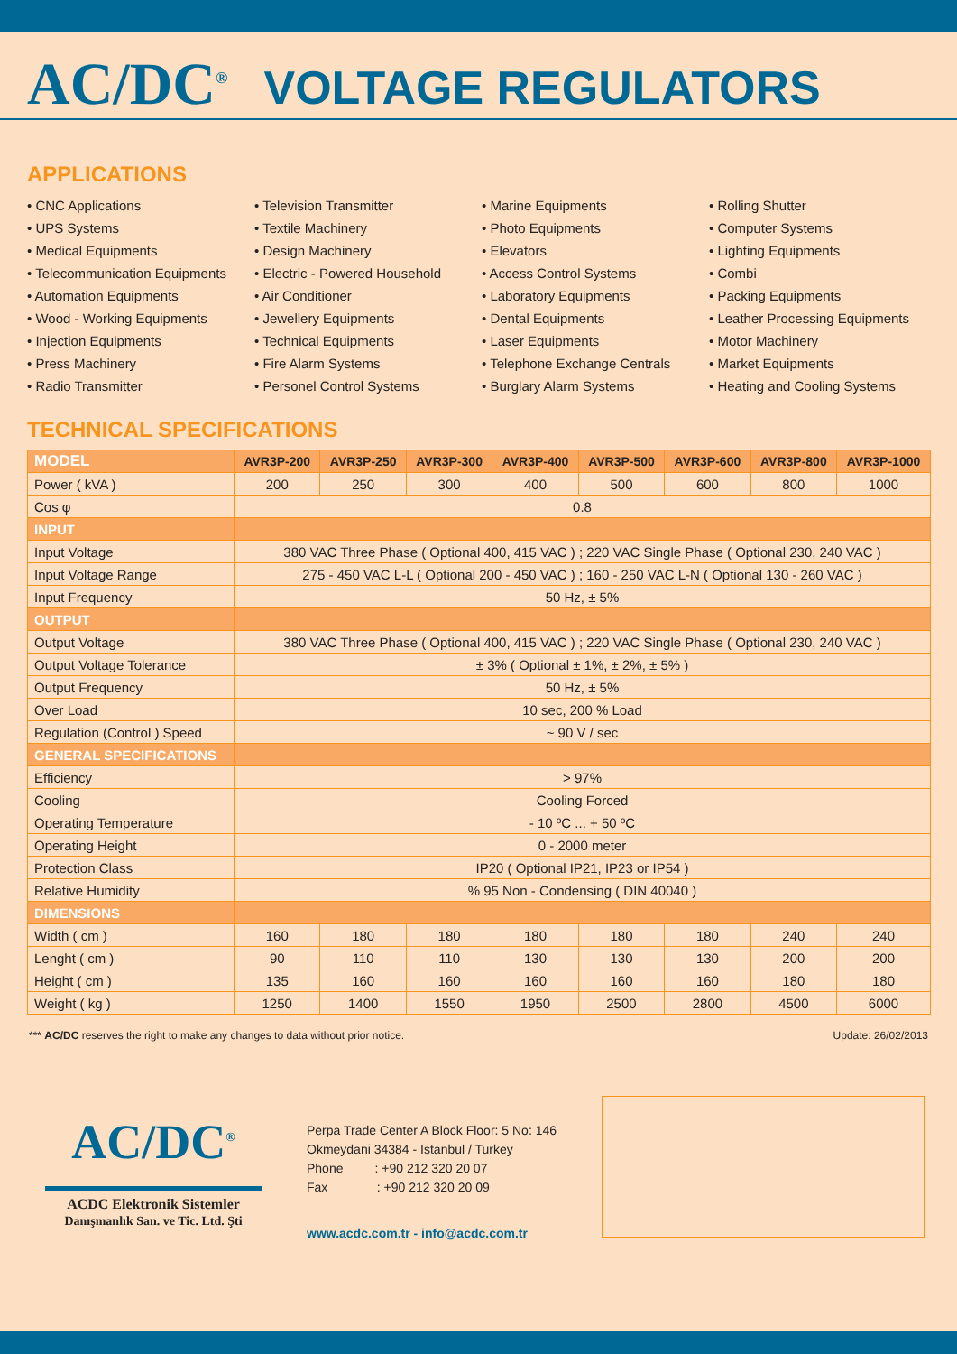AC/DC<sup>®</sup> VOLTAGE REGULATORS
APPLICATIONS
• CNC Applications
• UPS Systems
• Medical Equipments
• Telecommunication Equipments
• Automation Equipments
• Wood - Working Equipments
• Injection Equipments
• Press Machinery
• Radio Transmitter
• Television Transmitter
• Textile Machinery
• Design Machinery
• Electric - Powered Household
• Air Conditioner
• Jewellery Equipments
• Technical Equipments
• Fire Alarm Systems
• Personel Control Systems
• Marine Equipments
• Photo Equipments
• Elevators
• Access Control Systems
• Laboratory Equipments
• Dental Equipments
• Laser Equipments
• Telephone Exchange Centrals
• Burglary Alarm Systems
• Rolling Shutter
• Computer Systems
• Lighting Equipments
• Combi
• Packing Equipments
• Leather Processing Equipments
• Motor Machinery
• Market Equipments
• Heating and Cooling Systems
TECHNICAL SPECIFICATIONS
| MODEL | AVR3P-200 | AVR3P-250 | AVR3P-300 | AVR3P-400 | AVR3P-500 | AVR3P-600 | AVR3P-800 | AVR3P-1000 |
| --- | --- | --- | --- | --- | --- | --- | --- | --- |
| Power ( kVA ) | 200 | 250 | 300 | 400 | 500 | 600 | 800 | 1000 |
| Cos φ | 0.8 | | | | | | | |
| INPUT | | | | | | | | |
| Input Voltage | 380 VAC Three Phase ( Optional 400, 415 VAC ) ; 220 VAC Single Phase ( Optional 230, 240 VAC ) | | | | | | | |
| Input Voltage Range | 275 - 450 VAC L-L ( Optional 200 - 450 VAC ) ; 160 - 250 VAC L-N ( Optional 130 - 260 VAC ) | | | | | | | |
| Input Frequency | 50 Hz, ± 5% | | | | | | | |
| OUTPUT | | | | | | | | |
| Output Voltage | 380 VAC Three Phase ( Optional 400, 415 VAC ) ; 220 VAC Single Phase ( Optional 230, 240 VAC ) | | | | | | | |
| Output Voltage Tolerance | ± 3% ( Optional ± 1%, ± 2%, ± 5% ) | | | | | | | |
| Output Frequency | 50 Hz, ± 5% | | | | | | | |
| Over Load | 10 sec, 200 % Load | | | | | | | |
| Regulation (Control ) Speed | ~ 90 V / sec | | | | | | | |
| GENERAL SPECIFICATIONS | | | | | | | | |
| Efficiency | > 97% | | | | | | | |
| Cooling | Cooling Forced | | | | | | | |
| Operating Temperature | - 10 ºC ... + 50 ºC | | | | | | | |
| Operating Height | 0 - 2000 meter | | | | | | | |
| Protection Class | IP20 ( Optional IP21, IP23 or IP54 ) | | | | | | | |
| Relative Humidity | % 95 Non - Condensing ( DIN 40040 ) | | | | | | | |
| DIMENSIONS | | | | | | | | |
| Width ( cm ) | 160 | 180 | 180 | 180 | 180 | 180 | 240 | 240 |
| Lenght ( cm ) | 90 | 110 | 110 | 130 | 130 | 130 | 200 | 200 |
| Height ( cm ) | 135 | 160 | 160 | 160 | 160 | 160 | 180 | 180 |
| Weight ( kg ) | 1250 | 1400 | 1550 | 1950 | 2500 | 2800 | 4500 | 6000 |
*** AC/DC reserves the right to make any changes to data without prior notice. Update: 26/02/2013
AC/DC<sup>®</sup>
ACDC Elektronik Sistemler
Danışmanlık San. ve Tic. Ltd. Şti
Perpa Trade Center A Block Floor: 5 No: 146
Okmeydani 34384 - Istanbul / Turkey
Phone : +90 212 320 20 07
Fax : +90 212 320 20 09
www.acdc.com.tr - info@acdc.com.tr